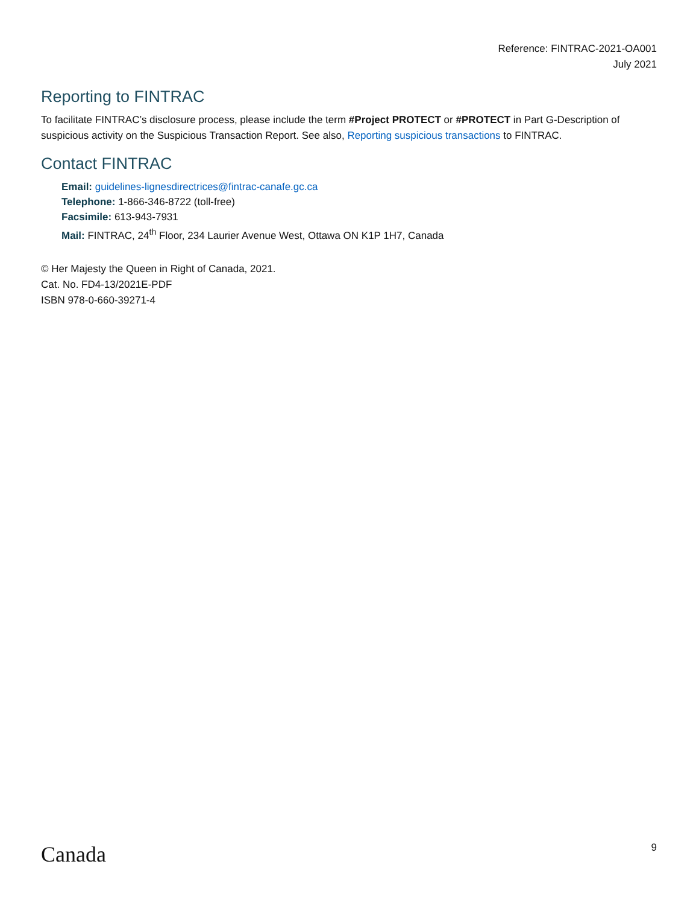Reference: FINTRAC-2021-OA001
July 2021
Reporting to FINTRAC
To facilitate FINTRAC’s disclosure process, please include the term #Project PROTECT or #PROTECT in Part G-Description of suspicious activity on the Suspicious Transaction Report. See also, Reporting suspicious transactions to FINTRAC.
Contact FINTRAC
Email: guidelines-lignesdirectrices@fintrac-canafe.gc.ca
Telephone: 1-866-346-8722 (toll-free)
Facsimile: 613-943-7931
Mail: FINTRAC, 24<sup>th</sup> Floor, 234 Laurier Avenue West, Ottawa ON K1P 1H7, Canada
© Her Majesty the Queen in Right of Canada, 2021.
Cat. No. FD4-13/2021E-PDF
ISBN 978-0-660-39271-4
Canada 9